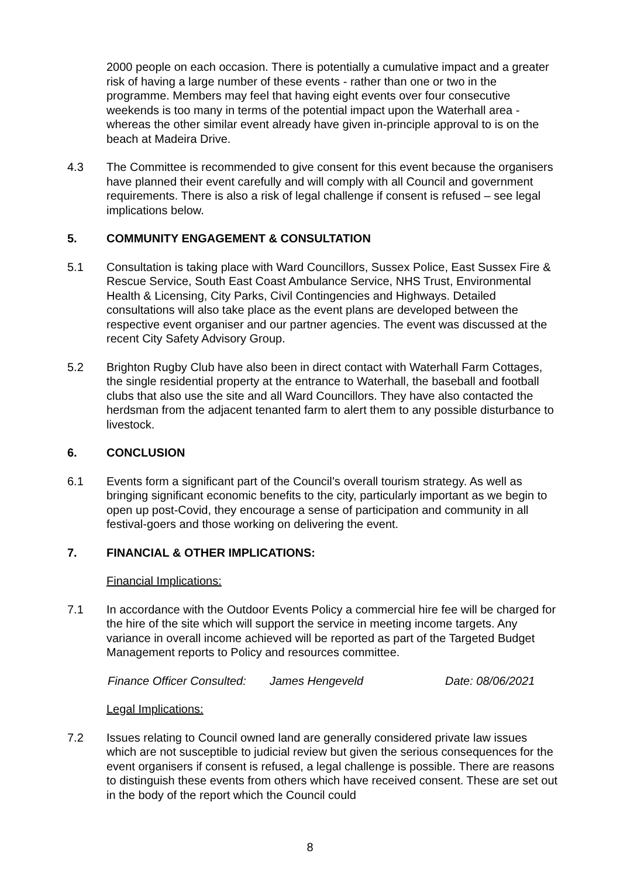2000 people on each occasion. There is potentially a cumulative impact and a greater risk of having a large number of these events - rather than one or two in the programme. Members may feel that having eight events over four consecutive weekends is too many in terms of the potential impact upon the Waterhall area - whereas the other similar event already have given in-principle approval to is on the beach at Madeira Drive.
4.3 The Committee is recommended to give consent for this event because the organisers have planned their event carefully and will comply with all Council and government requirements. There is also a risk of legal challenge if consent is refused – see legal implications below.
5. COMMUNITY ENGAGEMENT & CONSULTATION
5.1 Consultation is taking place with Ward Councillors, Sussex Police, East Sussex Fire & Rescue Service, South East Coast Ambulance Service, NHS Trust, Environmental Health & Licensing, City Parks, Civil Contingencies and Highways. Detailed consultations will also take place as the event plans are developed between the respective event organiser and our partner agencies. The event was discussed at the recent City Safety Advisory Group.
5.2 Brighton Rugby Club have also been in direct contact with Waterhall Farm Cottages, the single residential property at the entrance to Waterhall, the baseball and football clubs that also use the site and all Ward Councillors. They have also contacted the herdsman from the adjacent tenanted farm to alert them to any possible disturbance to livestock.
6. CONCLUSION
6.1 Events form a significant part of the Council’s overall tourism strategy. As well as bringing significant economic benefits to the city, particularly important as we begin to open up post-Covid, they encourage a sense of participation and community in all festival-goers and those working on delivering the event.
7. FINANCIAL & OTHER IMPLICATIONS:
Financial Implications:
7.1 In accordance with the Outdoor Events Policy a commercial hire fee will be charged for the hire of the site which will support the service in meeting income targets. Any variance in overall income achieved will be reported as part of the Targeted Budget Management reports to Policy and resources committee.
Finance Officer Consulted: James Hengeveld Date: 08/06/2021
Legal Implications:
7.2 Issues relating to Council owned land are generally considered private law issues which are not susceptible to judicial review but given the serious consequences for the event organisers if consent is refused, a legal challenge is possible. There are reasons to distinguish these events from others which have received consent. These are set out in the body of the report which the Council could
8